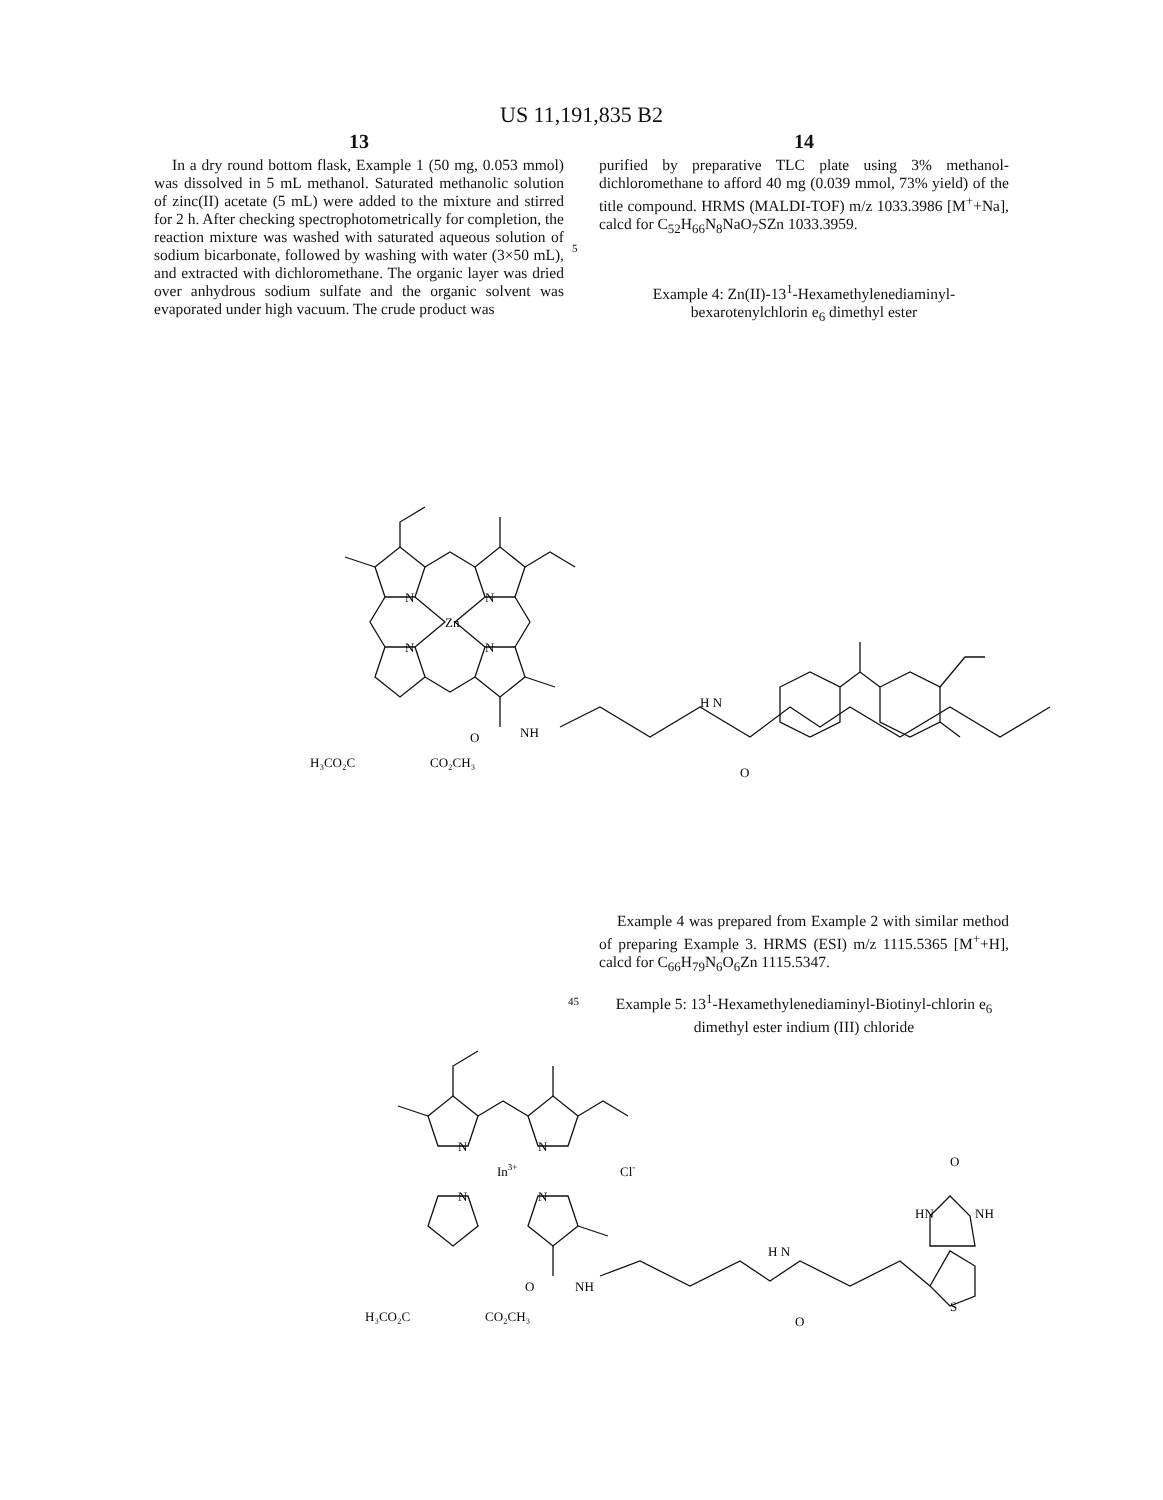US 11,191,835 B2
13
In a dry round bottom flask, Example 1 (50 mg, 0.053 mmol) was dissolved in 5 mL methanol. Saturated methanolic solution of zinc(II) acetate (5 mL) were added to the mixture and stirred for 2 h. After checking spectrophotometrically for completion, the reaction mixture was washed with saturated aqueous solution of sodium bicarbonate, followed by washing with water (3×50 mL), and extracted with dichloromethane. The organic layer was dried over anhydrous sodium sulfate and the organic solvent was evaporated under high vacuum. The crude product was
14
purified by preparative TLC plate using 3% methanol-dichloromethane to afford 40 mg (0.039 mmol, 73% yield) of the title compound. HRMS (MALDI-TOF) m/z 1033.3986 [M<sup>+</sup>+Na], calcd for C<sub>52</sub>H<sub>66</sub>N<sub>8</sub>NaO<sub>7</sub>SZn 1033.3959.
Example 4: Zn(II)-13<sup>1</sup>-Hexamethylenediaminyl-bexarotenylchlorin e<sub>6</sub> dimethyl ester
5
N
N
Zn
N
N
H₃CO₂C
CO₂CH₃
O
NH
H N
O
Example 4 was prepared from Example 2 with similar method of preparing Example 3. HRMS (ESI) m/z 1115.5365 [M<sup>+</sup>+H], calcd for C<sub>66</sub>H<sub>79</sub>N<sub>6</sub>O<sub>6</sub>Zn 1115.5347.
Example 5: 13<sup>1</sup>-Hexamethylenediaminyl-Biotinyl-chlorin e<sub>6</sub> dimethyl ester indium (III) chloride
45
N
N
In3+
N
N
Cl-
O
HN
NH
S
H₃CO₂C
CO₂CH₃
O
NH
H N
O